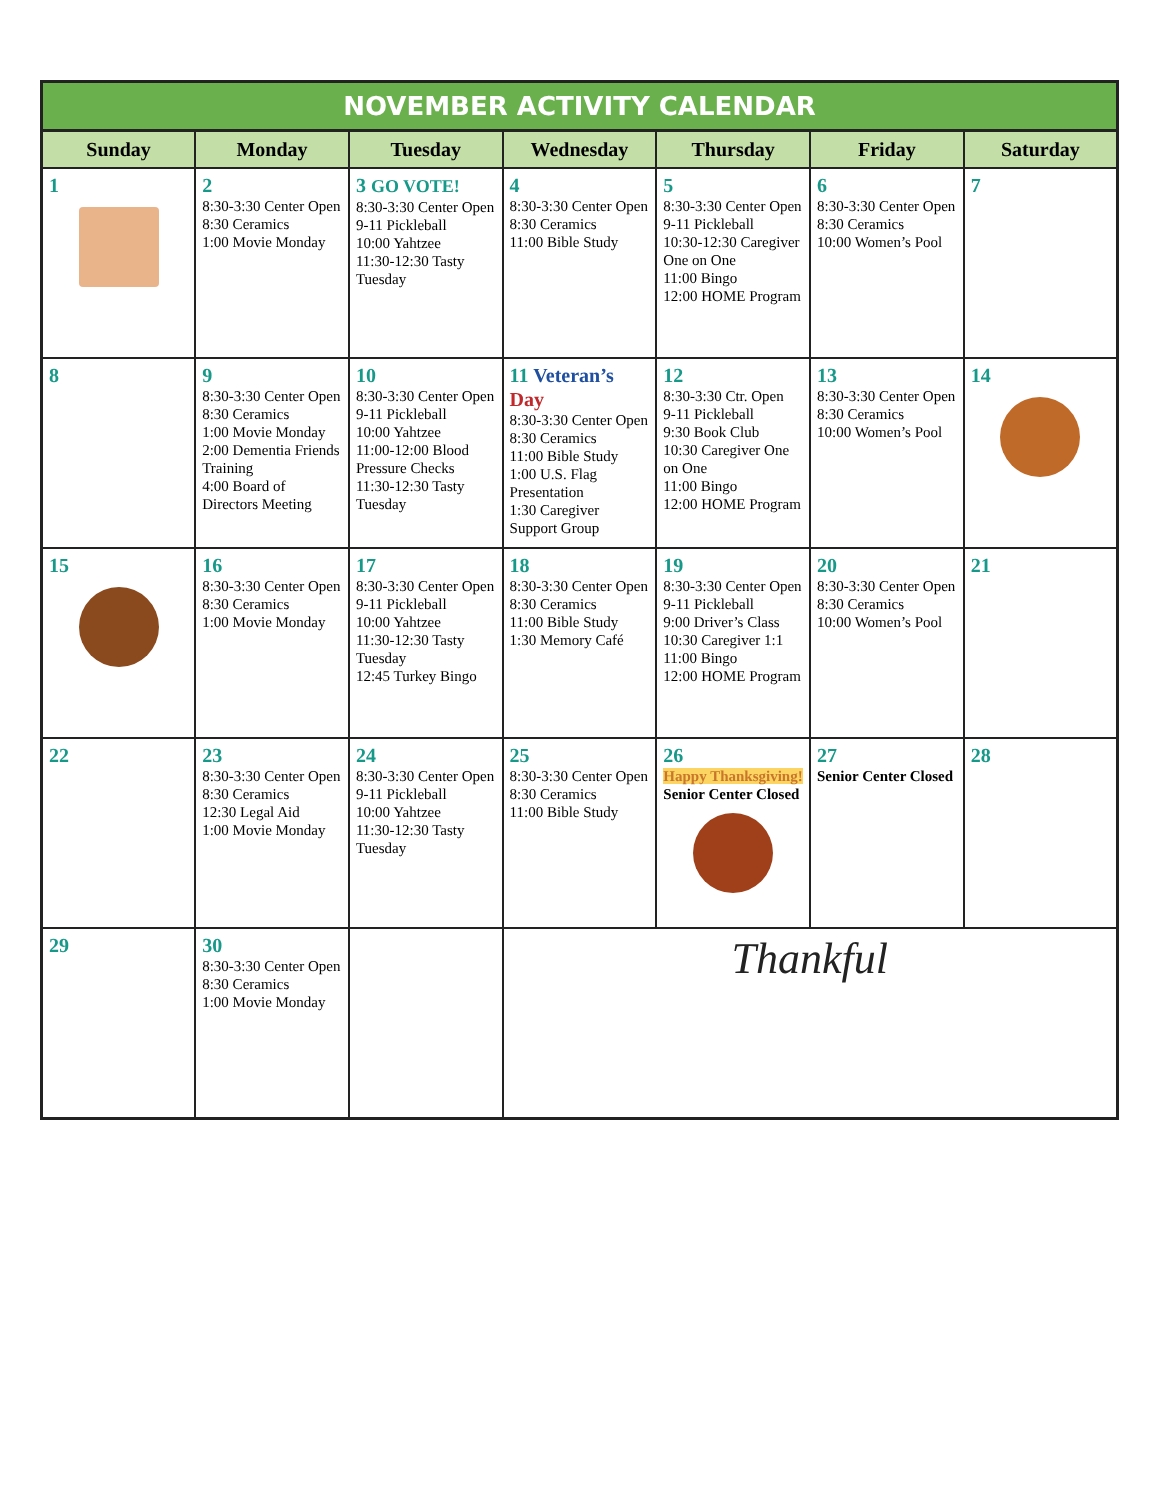NOVEMBER ACTIVITY CALENDAR
| Sunday | Monday | Tuesday | Wednesday | Thursday | Friday | Saturday |
| --- | --- | --- | --- | --- | --- | --- |
| 1 | 2 8:30-3:30 Center Open 8:30 Ceramics 1:00 Movie Monday | 3 GO VOTE! 8:30-3:30 Center Open 9-11 Pickleball 10:00 Yahtzee 11:30-12:30 Tasty Tuesday | 4 8:30-3:30 Center Open 8:30 Ceramics 11:00 Bible Study | 5 8:30-3:30 Center Open 9-11 Pickleball 10:30-12:30 Caregiver One on One 11:00 Bingo 12:00 HOME Program | 6 8:30-3:30 Center Open 8:30 Ceramics 10:00 Women’s Pool | 7 |
| 8 | 9 8:30-3:30 Center Open 8:30 Ceramics 1:00 Movie Monday 2:00 Dementia Friends Training 4:00 Board of Directors Meeting | 10 8:30-3:30 Center Open 9-11 Pickleball 10:00 Yahtzee 11:00-12:00 Blood Pressure Checks 11:30-12:30 Tasty Tuesday | 11 Veteran’s Day 8:30-3:30 Center Open 8:30 Ceramics 11:00 Bible Study 1:00 U.S. Flag Presentation 1:30 Caregiver Support Group | 12 8:30-3:30 Ctr. Open 9-11 Pickleball 9:30 Book Club 10:30 Caregiver One on One 11:00 Bingo 12:00 HOME Program | 13 8:30-3:30 Center Open 8:30 Ceramics 10:00 Women’s Pool | 14 |
| 15 | 16 8:30-3:30 Center Open 8:30 Ceramics 1:00 Movie Monday | 17 8:30-3:30 Center Open 9-11 Pickleball 10:00 Yahtzee 11:30-12:30 Tasty Tuesday 12:45 Turkey Bingo | 18 8:30-3:30 Center Open 8:30 Ceramics 11:00 Bible Study 1:30 Memory Café | 19 8:30-3:30 Center Open 9-11 Pickleball 9:00 Driver’s Class 10:30 Caregiver 1:1 11:00 Bingo 12:00 HOME Program | 20 8:30-3:30 Center Open 8:30 Ceramics 10:00 Women’s Pool | 21 |
| 22 | 23 8:30-3:30 Center Open 8:30 Ceramics 12:30 Legal Aid 1:00 Movie Monday | 24 8:30-3:30 Center Open 9-11 Pickleball 10:00 Yahtzee 11:30-12:30 Tasty Tuesday | 25 8:30-3:30 Center Open 8:30 Ceramics 11:00 Bible Study | 26 Happy Thanksgiving! Senior Center Closed | 27 Senior Center Closed | 28 |
| 29 | 30 8:30-3:30 Center Open 8:30 Ceramics 1:00 Movie Monday | | Thankful | | | |